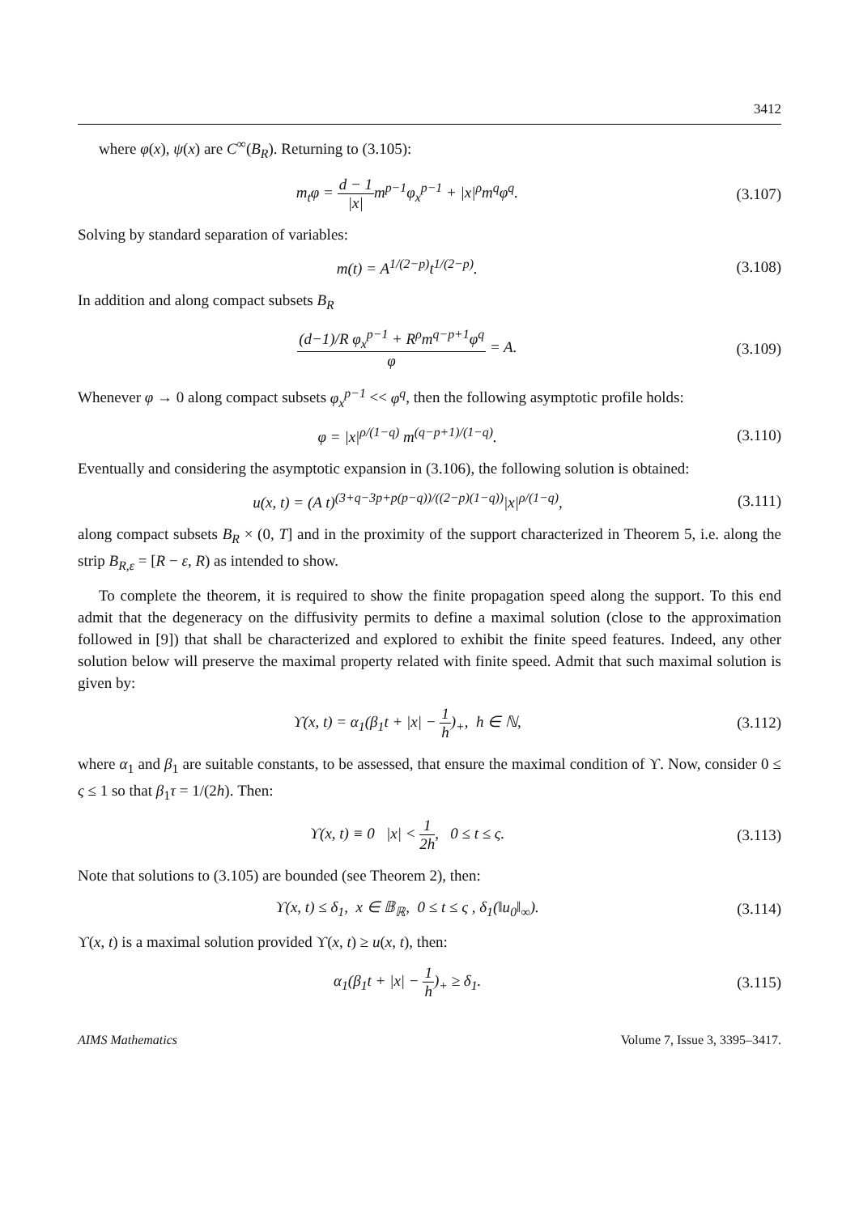3412
where φ(x), ψ(x) are C<sup>∞</sup>(B<sub>R</sub>). Returning to (3.105):
m<sub>t</sub>φ = d − 1 |x|m<sup>p−1</sup>φ<sub>x</sub><sup>p−1</sup> + |x|<sup>ρ</sup>m<sup>q</sup>φ<sup>q</sup>.
(3.107)
Solving by standard separation of variables:
m(t) = A<sup>1/(2−p)</sup>t<sup>1/(2−p)</sup>. (3.108)
In addition and along compact subsets B<sub>R</sub>
(d−1)/R φ<sub>x</sub><sup>p−1</sup> + R<sup>ρ</sup>m<sup>q−p+1</sup>φ<sup>q</sup> φ = A.
(3.109)
Whenever φ → 0 along compact subsets φ<sub>x</sub><sup>p−1</sup> << φ<sup>q</sup>, then the following asymptotic profile holds:
φ = |x|<sup>ρ/(1−q)</sup> m<sup>(q−p+1)/(1−q)</sup>. (3.110)
Eventually and considering the asymptotic expansion in (3.106), the following solution is obtained:
u(x, t) = (A t)<sup>(3+q−3p+p(p−q))/((2−p)(1−q))</sup>|x|<sup>ρ/(1−q)</sup>,
(3.111)
along compact subsets B<sub>R</sub> × (0, T] and in the proximity of the support characterized in Theorem 5, i.e. along the strip B<sub>R,ε</sub> = [R − ε, R) as intended to show.
To complete the theorem, it is required to show the finite propagation speed along the support. To this end admit that the degeneracy on the diffusivity permits to define a maximal solution (close to the approximation followed in [9]) that shall be characterized and explored to exhibit the finite speed features. Indeed, any other solution below will preserve the maximal property related with finite speed. Admit that such maximal solution is given by:
ϒ(x, t) = α<sub>1</sub>(β<sub>1</sub>t + |x| − 1 h)<sub>+</sub>, h ∈ ℕ,
(3.112)
where α<sub>1</sub> and β<sub>1</sub> are suitable constants, to be assessed, that ensure the maximal condition of ϒ. Now, consider 0 ≤ ς ≤ 1 so that β<sub>1</sub>τ = 1/(2h). Then:
ϒ(x, t) ≡ 0 |x| < 1 2h, 0 ≤ t ≤ ς.
(3.113)
Note that solutions to (3.105) are bounded (see Theorem 2), then:
ϒ(x, t) ≤ δ<sub>1</sub>, x ∈ 𝔹<sub>ℝ</sub>, 0 ≤ t ≤ ς , δ<sub>1</sub>(‖u<sub>0</sub>‖<sub>∞</sub>).
(3.114)
ϒ(x, t) is a maximal solution provided ϒ(x, t) ≥ u(x, t), then:
α<sub>1</sub>(β<sub>1</sub>t + |x| − 1 h)<sub>+</sub> ≥ δ<sub>1</sub>. (3.115)
AIMS Mathematics Volume 7, Issue 3, 3395–3417.